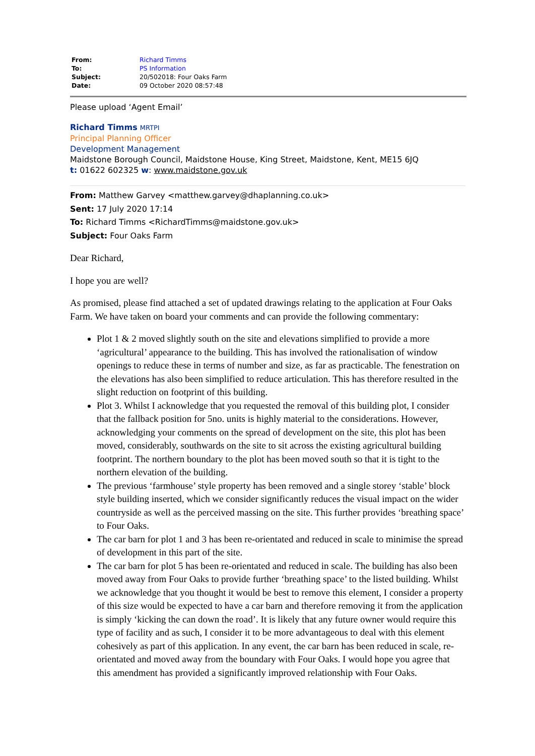| From: | Richard Timms |
| To: | PS Information |
| Subject: | 20/502018: Four Oaks Farm |
| Date: | 09 October 2020 08:57:48 |
Please upload ‘Agent Email’
Richard Timms MRTPI
Principal Planning Officer
Development Management
Maidstone Borough Council, Maidstone House, King Street, Maidstone, Kent, ME15 6JQ
t: 01622 602325 w: www.maidstone.gov.uk
From: Matthew Garvey <matthew.garvey@dhaplanning.co.uk>
Sent: 17 July 2020 17:14
To: Richard Timms <RichardTimms@maidstone.gov.uk>
Subject: Four Oaks Farm
Dear Richard,
I hope you are well?
As promised, please find attached a set of updated drawings relating to the application at Four Oaks Farm. We have taken on board your comments and can provide the following commentary:
Plot 1 & 2 moved slightly south on the site and elevations simplified to provide a more ‘agricultural’ appearance to the building. This has involved the rationalisation of window openings to reduce these in terms of number and size, as far as practicable. The fenestration on the elevations has also been simplified to reduce articulation. This has therefore resulted in the slight reduction on footprint of this building.
Plot 3. Whilst I acknowledge that you requested the removal of this building plot, I consider that the fallback position for 5no. units is highly material to the considerations. However, acknowledging your comments on the spread of development on the site, this plot has been moved, considerably, southwards on the site to sit across the existing agricultural building footprint. The northern boundary to the plot has been moved south so that it is tight to the northern elevation of the building.
The previous ‘farmhouse’ style property has been removed and a single storey ‘stable’ block style building inserted, which we consider significantly reduces the visual impact on the wider countryside as well as the perceived massing on the site. This further provides ‘breathing space’ to Four Oaks.
The car barn for plot 1 and 3 has been re-orientated and reduced in scale to minimise the spread of development in this part of the site.
The car barn for plot 5 has been re-orientated and reduced in scale. The building has also been moved away from Four Oaks to provide further ‘breathing space’ to the listed building. Whilst we acknowledge that you thought it would be best to remove this element, I consider a property of this size would be expected to have a car barn and therefore removing it from the application is simply ‘kicking the can down the road’. It is likely that any future owner would require this type of facility and as such, I consider it to be more advantageous to deal with this element cohesively as part of this application. In any event, the car barn has been reduced in scale, re-orientated and moved away from the boundary with Four Oaks. I would hope you agree that this amendment has provided a significantly improved relationship with Four Oaks.